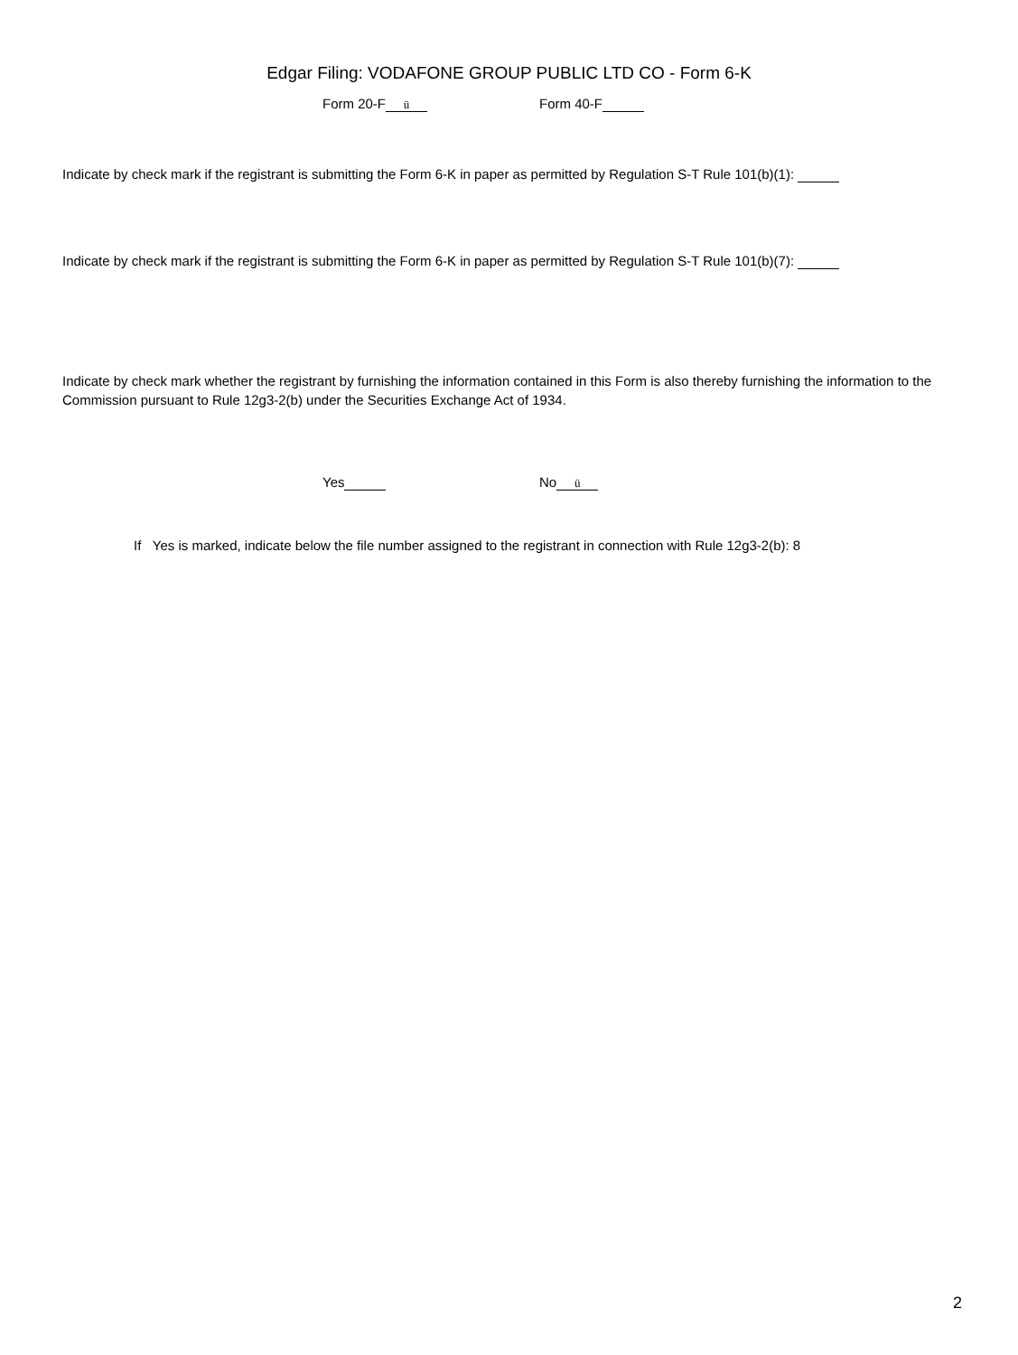Edgar Filing: VODAFONE GROUP PUBLIC LTD CO - Form 6-K
Form 20-F ü
Form 40-F
Indicate by check mark if the registrant is submitting the Form 6-K in paper as permitted by Regulation S-T Rule 101(b)(1):
Indicate by check mark if the registrant is submitting the Form 6-K in paper as permitted by Regulation S-T Rule 101(b)(7):
Indicate by check mark whether the registrant by furnishing the information contained in this Form is also thereby furnishing the information to the Commission pursuant to Rule 12g3-2(b) under the Securities Exchange Act of 1934.
Yes No ü
If Yes is marked, indicate below the file number assigned to the registrant in connection with Rule 12g3-2(b): 8
2